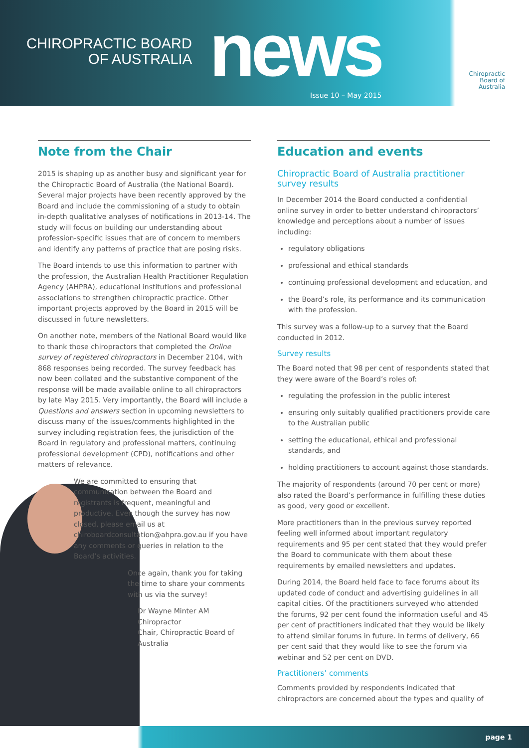CHIROPRACTIC BOARD
OF AUSTRALIA
news Issue 10 – May 2015
Chiropractic
Board of
Australia
Note from the Chair
2015 is shaping up as another busy and significant year for the Chiropractic Board of Australia (the National Board). Several major projects have been recently approved by the Board and include the commissioning of a study to obtain in-depth qualitative analyses of notifications in 2013-14. The study will focus on building our understanding about profession-specific issues that are of concern to members and identify any patterns of practice that are posing risks.
The Board intends to use this information to partner with the profession, the Australian Health Practitioner Regulation Agency (AHPRA), educational institutions and professional associations to strengthen chiropractic practice. Other important projects approved by the Board in 2015 will be discussed in future newsletters.
On another note, members of the National Board would like to thank those chiropractors that completed the Online survey of registered chiropractors in December 2104, with 868 responses being recorded. The survey feedback has now been collated and the substantive component of the response will be made available online to all chiropractors by late May 2015. Very importantly, the Board will include a Questions and answers section in upcoming newsletters to discuss many of the issues/comments highlighted in the survey including registration fees, the jurisdiction of the Board in regulatory and professional matters, continuing professional development (CPD), notifications and other matters of relevance.
We are committed to ensuring that communication between the Board and registrants is frequent, meaningful and productive. Even though the survey has now closed, please email us at chiroboardconsultation@ahpra.gov.au if you have any comments or queries in relation to the Board’s activities.
Once again, thank you for taking the time to share your comments with us via the survey!
Dr Wayne Minter AM
Chiropractor
Chair, Chiropractic Board of Australia
Education and events
Chiropractic Board of Australia practitioner survey results
In December 2014 the Board conducted a confidential online survey in order to better understand chiropractors’ knowledge and perceptions about a number of issues including:
regulatory obligations
professional and ethical standards
continuing professional development and education, and
the Board’s role, its performance and its communication with the profession.
This survey was a follow-up to a survey that the Board conducted in 2012.
Survey results
The Board noted that 98 per cent of respondents stated that they were aware of the Board’s roles of:
regulating the profession in the public interest
ensuring only suitably qualified practitioners provide care to the Australian public
setting the educational, ethical and professional standards, and
holding practitioners to account against those standards.
The majority of respondents (around 70 per cent or more) also rated the Board’s performance in fulfilling these duties as good, very good or excellent.
More practitioners than in the previous survey reported feeling well informed about important regulatory requirements and 95 per cent stated that they would prefer the Board to communicate with them about these requirements by emailed newsletters and updates.
During 2014, the Board held face to face forums about its updated code of conduct and advertising guidelines in all capital cities. Of the practitioners surveyed who attended the forums, 92 per cent found the information useful and 45 per cent of practitioners indicated that they would be likely to attend similar forums in future. In terms of delivery, 66 per cent said that they would like to see the forum via webinar and 52 per cent on DVD.
Practitioners’ comments
Comments provided by respondents indicated that chiropractors are concerned about the types and quality of
page 1